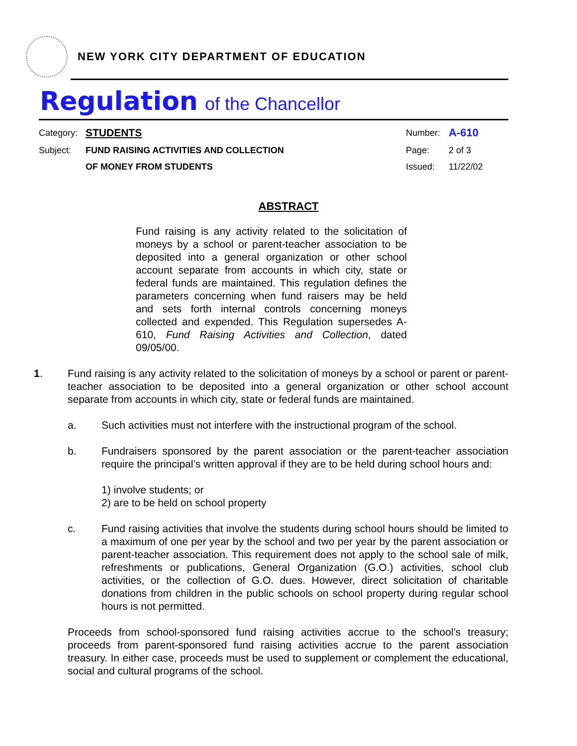NEW YORK CITY DEPARTMENT OF EDUCATION
Regulation of the Chancellor
Category:
STUDENTS
Number:
A-610
Subject:
FUND RAISING ACTIVITIES AND COLLECTION
Page:
2 of 3
OF MONEY FROM STUDENTS
Issued:
11/22/02
ABSTRACT
Fund raising is any activity related to the solicitation of moneys by a school or parent-teacher association to be deposited into a general organization or other school account separate from accounts in which city, state or federal funds are maintained. This regulation defines the parameters concerning when fund raisers may be held and sets forth internal controls concerning moneys collected and expended. This Regulation supersedes A-610, Fund Raising Activities and Collection, dated 09/05/00.
1. Fund raising is any activity related to the solicitation of moneys by a school or parent or parent-teacher association to be deposited into a general organization or other school account separate from accounts in which city, state or federal funds are maintained.
a. Such activities must not interfere with the instructional program of the school.
b. Fundraisers sponsored by the parent association or the parent-teacher association require the principal’s written approval if they are to be held during school hours and:
1) involve students; or
2) are to be held on school property
c. Fund raising activities that involve the students during school hours should be limited to a maximum of one per year by the school and two per year by the parent association or parent-teacher association. This requirement does not apply to the school sale of milk, refreshments or publications, General Organization (G.O.) activities, school club activities, or the collection of G.O. dues. However, direct solicitation of charitable donations from children in the public schools on school property during regular school hours is not permitted.
Proceeds from school-sponsored fund raising activities accrue to the school’s treasury; proceeds from parent-sponsored fund raising activities accrue to the parent association treasury. In either case, proceeds must be used to supplement or complement the educational, social and cultural programs of the school.